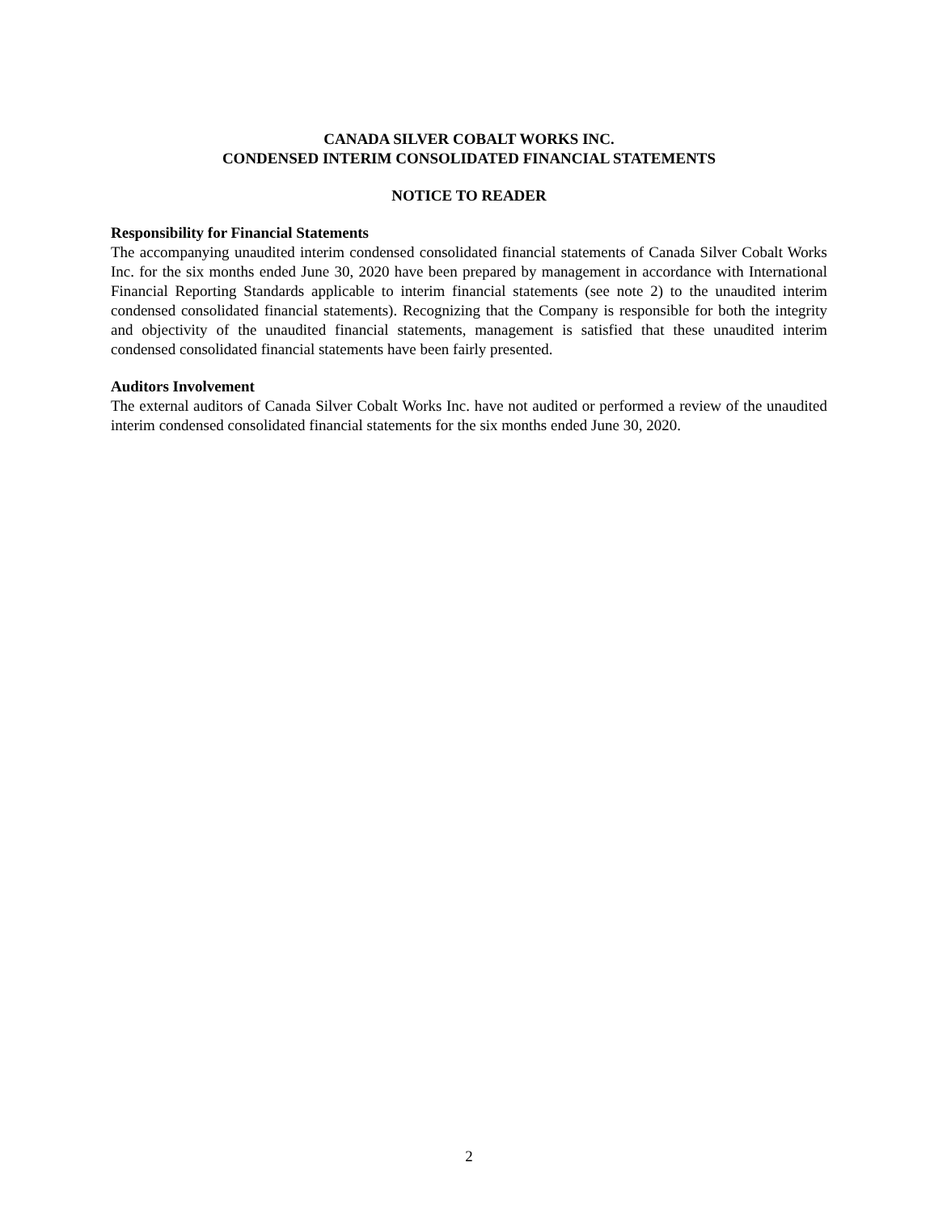CANADA SILVER COBALT WORKS INC.
CONDENSED INTERIM CONSOLIDATED FINANCIAL STATEMENTS
NOTICE TO READER
Responsibility for Financial Statements
The accompanying unaudited interim condensed consolidated financial statements of Canada Silver Cobalt Works Inc. for the six months ended June 30, 2020 have been prepared by management in accordance with International Financial Reporting Standards applicable to interim financial statements (see note 2) to the unaudited interim condensed consolidated financial statements). Recognizing that the Company is responsible for both the integrity and objectivity of the unaudited financial statements, management is satisfied that these unaudited interim condensed consolidated financial statements have been fairly presented.
Auditors Involvement
The external auditors of Canada Silver Cobalt Works Inc. have not audited or performed a review of the unaudited interim condensed consolidated financial statements for the six months ended June 30, 2020.
2